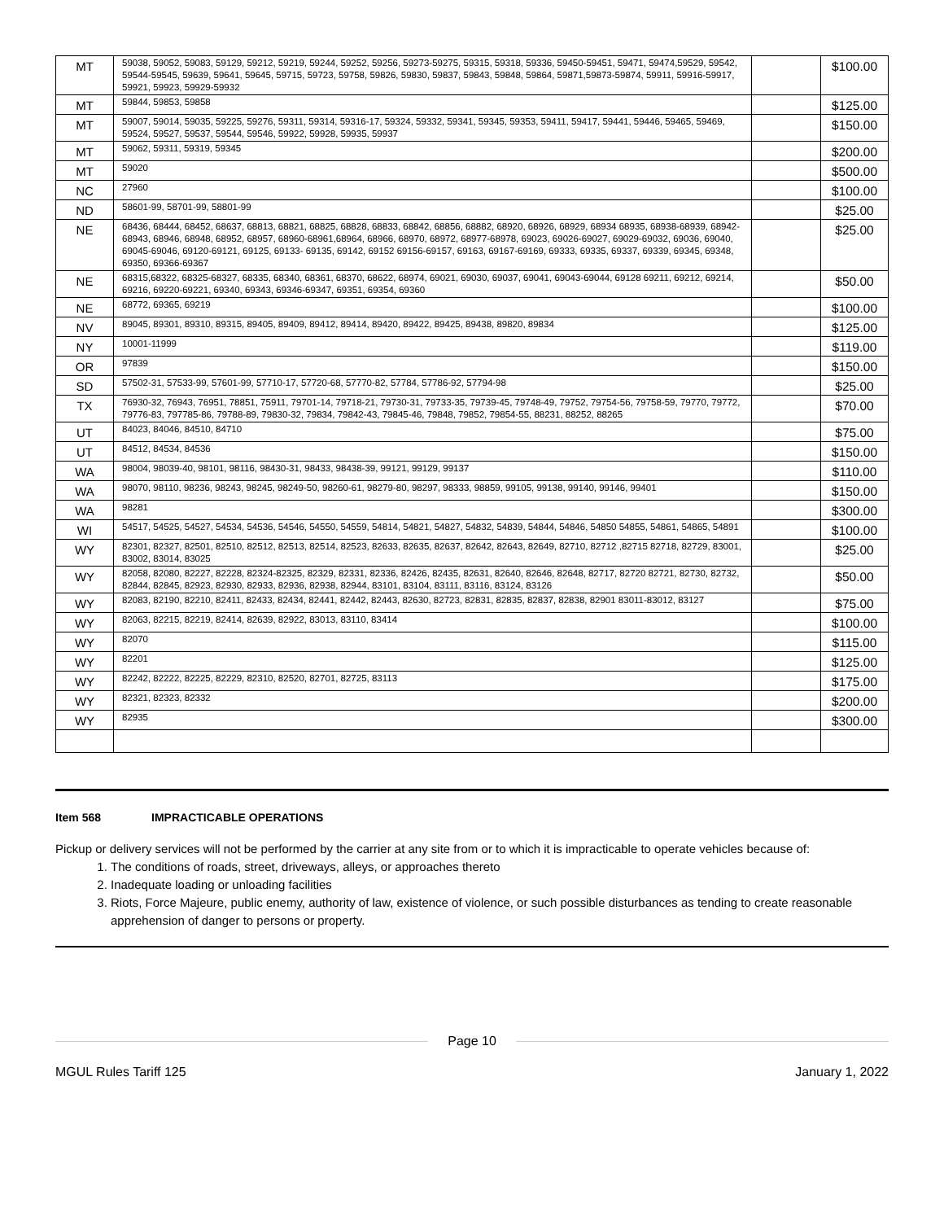| MT | 59038, 59052, 59083, 59129, 59212, 59219, 59244, 59252, 59256, 59273-59275, 59315, 59318, 59336, 59450-59451, 59471, 59474,59529, 59542, 59544-59545, 59639, 59641, 59645, 59715, 59723, 59758, 59826, 59830, 59837, 59843, 59848, 59864, 59871,59873-59874, 59911, 59916-59917, 59921, 59923, 59929-59932 | | $100.00 |
| MT | 59844, 59853, 59858 | | $125.00 |
| MT | 59007, 59014, 59035, 59225, 59276, 59311, 59314, 59316-17, 59324, 59332, 59341, 59345, 59353, 59411, 59417, 59441, 59446, 59465, 59469, 59524, 59527, 59537, 59544, 59546, 59922, 59928, 59935, 59937 | | $150.00 |
| MT | 59062, 59311, 59319, 59345 | | $200.00 |
| MT | 59020 | | $500.00 |
| NC | 27960 | | $100.00 |
| ND | 58601-99, 58701-99, 58801-99 | | $25.00 |
| NE | 68436, 68444, 68452, 68637, 68813, 68821, 68825, 68828, 68833, 68842, 68856, 68882, 68920, 68926, 68929, 68934 68935, 68938-68939, 68942-68943, 68946, 68948, 68952, 68957, 68960-68961,68964, 68966, 68970, 68972, 68977-68978, 69023, 69026-69027, 69029-69032, 69036, 69040, 69045-69046, 69120-69121, 69125, 69133- 69135, 69142, 69152 69156-69157, 69163, 69167-69169, 69333, 69335, 69337, 69339, 69345, 69348, 69350, 69366-69367 | | $25.00 |
| NE | 68315,68322, 68325-68327, 68335, 68340, 68361, 68370, 68622, 68974, 69021, 69030, 69037, 69041, 69043-69044, 69128 69211, 69212, 69214, 69216, 69220-69221, 69340, 69343, 69346-69347, 69351, 69354, 69360 | | $50.00 |
| NE | 68772, 69365, 69219 | | $100.00 |
| NV | 89045, 89301, 89310, 89315, 89405, 89409, 89412, 89414, 89420, 89422, 89425, 89438, 89820, 89834 | | $125.00 |
| NY | 10001-11999 | | $119.00 |
| OR | 97839 | | $150.00 |
| SD | 57502-31, 57533-99, 57601-99, 57710-17, 57720-68, 57770-82, 57784, 57786-92, 57794-98 | | $25.00 |
| TX | 76930-32, 76943, 76951, 78851, 75911, 79701-14, 79718-21, 79730-31, 79733-35, 79739-45, 79748-49, 79752, 79754-56, 79758-59, 79770, 79772, 79776-83, 797785-86, 79788-89, 79830-32, 79834, 79842-43, 79845-46, 79848, 79852, 79854-55, 88231, 88252, 88265 | | $70.00 |
| UT | 84023, 84046, 84510, 84710 | | $75.00 |
| UT | 84512, 84534, 84536 | | $150.00 |
| WA | 98004, 98039-40, 98101, 98116, 98430-31, 98433, 98438-39, 99121, 99129, 99137 | | $110.00 |
| WA | 98070, 98110, 98236, 98243, 98245, 98249-50, 98260-61, 98279-80, 98297, 98333, 98859, 99105, 99138, 99140, 99146, 99401 | | $150.00 |
| WA | 98281 | | $300.00 |
| WI | 54517, 54525, 54527, 54534, 54536, 54546, 54550, 54559, 54814, 54821, 54827, 54832, 54839, 54844, 54846, 54850 54855, 54861, 54865, 54891 | | $100.00 |
| WY | 82301, 82327, 82501, 82510, 82512, 82513, 82514, 82523, 82633, 82635, 82637, 82642, 82643, 82649, 82710, 82712 ,82715 82718, 82729, 83001, 83002, 83014, 83025 | | $25.00 |
| WY | 82058, 82080, 82227, 82228, 82324-82325, 82329, 82331, 82336, 82426, 82435, 82631, 82640, 82646, 82648, 82717, 82720 82721, 82730, 82732, 82844, 82845, 82923, 82930, 82933, 82936, 82938, 82944, 83101, 83104, 83111, 83116, 83124, 83126 | | $50.00 |
| WY | 82083, 82190, 82210, 82411, 82433, 82434, 82441, 82442, 82443, 82630, 82723, 82831, 82835, 82837, 82838, 82901 83011-83012, 83127 | | $75.00 |
| WY | 82063, 82215, 82219, 82414, 82639, 82922, 83013, 83110, 83414 | | $100.00 |
| WY | 82070 | | $115.00 |
| WY | 82201 | | $125.00 |
| WY | 82242, 82222, 82225, 82229, 82310, 82520, 82701, 82725, 83113 | | $175.00 |
| WY | 82321, 82323, 82332 | | $200.00 |
| WY | 82935 | | $300.00 |
Item 568 IMPRACTICABLE OPERATIONS
Pickup or delivery services will not be performed by the carrier at any site from or to which it is impracticable to operate vehicles because of:
1. The conditions of roads, street, driveways, alleys, or approaches thereto
2. Inadequate loading or unloading facilities
3. Riots, Force Majeure, public enemy, authority of law, existence of violence, or such possible disturbances as tending to create reasonable apprehension of danger to persons or property.
Page 10
MGUL Rules Tariff 125 January 1, 2022